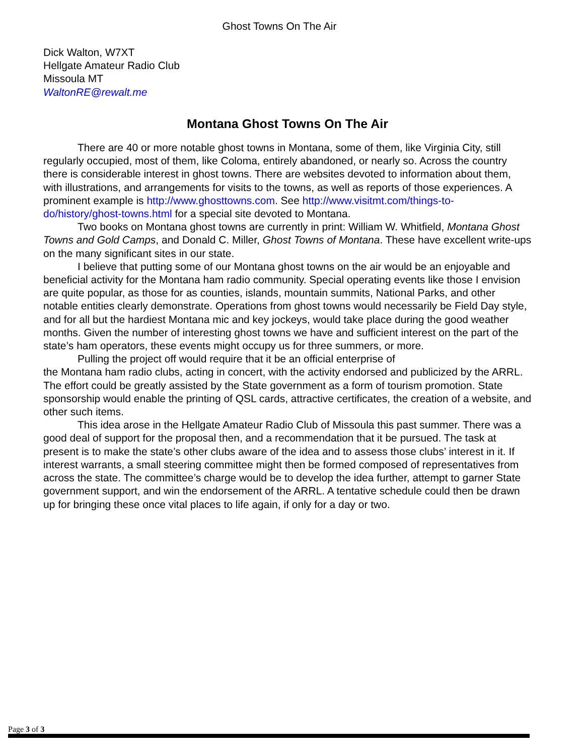Ghost Towns On The Air
Dick Walton, W7XT
Hellgate Amateur Radio Club
Missoula MT
WaltonRE@rewalt.me
Montana Ghost Towns On The Air
There are 40 or more notable ghost towns in Montana, some of them, like Virginia City, still regularly occupied, most of them, like Coloma, entirely abandoned, or nearly so. Across the country there is considerable interest in ghost towns. There are websites devoted to information about them, with illustrations, and arrangements for visits to the towns, as well as reports of those experiences. A prominent example is http://www.ghosttowns.com. See http://www.visitmt.com/things-to-do/history/ghost-towns.html for a special site devoted to Montana.
Two books on Montana ghost towns are currently in print: William W. Whitfield, Montana Ghost Towns and Gold Camps, and Donald C. Miller, Ghost Towns of Montana. These have excellent write-ups on the many significant sites in our state.
I believe that putting some of our Montana ghost towns on the air would be an enjoyable and beneficial activity for the Montana ham radio community. Special operating events like those I envision are quite popular, as those for as counties, islands, mountain summits, National Parks, and other notable entities clearly demonstrate. Operations from ghost towns would necessarily be Field Day style, and for all but the hardiest Montana mic and key jockeys, would take place during the good weather months. Given the number of interesting ghost towns we have and sufficient interest on the part of the state’s ham operators, these events might occupy us for three summers, or more.
Pulling the project off would require that it be an official enterprise of
the Montana ham radio clubs, acting in concert, with the activity endorsed and publicized by the ARRL. The effort could be greatly assisted by the State government as a form of tourism promotion. State sponsorship would enable the printing of QSL cards, attractive certificates, the creation of a website, and other such items.
This idea arose in the Hellgate Amateur Radio Club of Missoula this past summer. There was a good deal of support for the proposal then, and a recommendation that it be pursued. The task at present is to make the state’s other clubs aware of the idea and to assess those clubs’ interest in it. If interest warrants, a small steering committee might then be formed composed of representatives from across the state. The committee’s charge would be to develop the idea further, attempt to garner State government support, and win the endorsement of the ARRL. A tentative schedule could then be drawn up for bringing these once vital places to life again, if only for a day or two.
Page 3 of 3